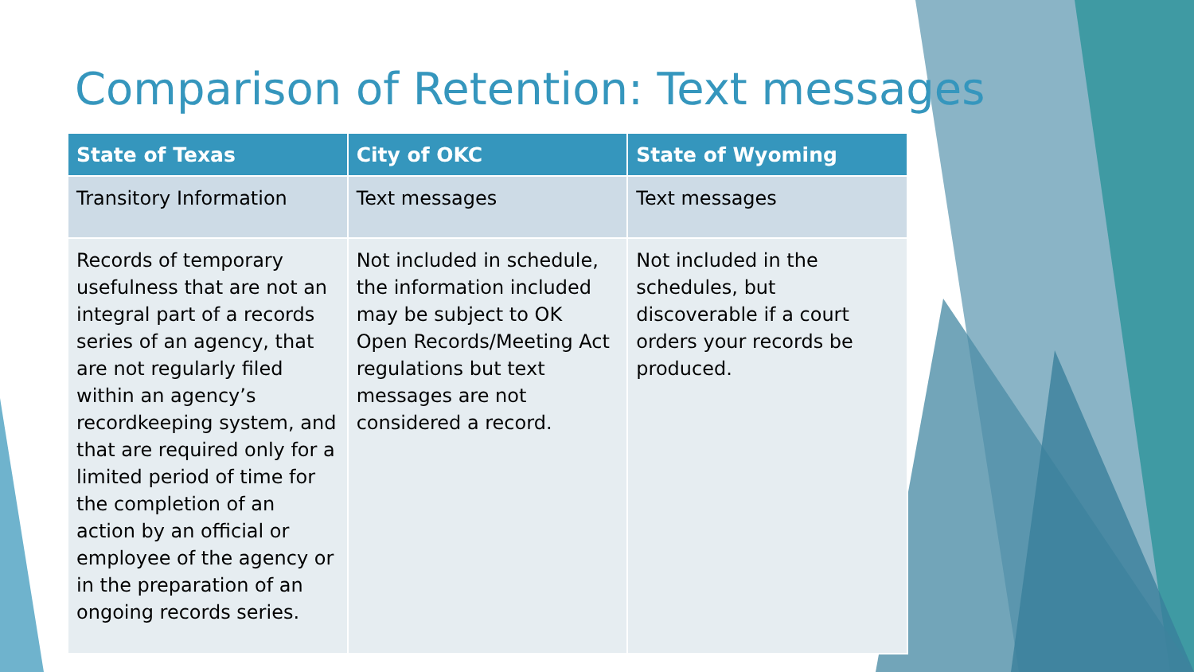Comparison of Retention: Text messages
| State of Texas | City of OKC | State of Wyoming |
| --- | --- | --- |
| Transitory Information | Text messages | Text messages |
| Records of temporary usefulness that are not an integral part of a records series of an agency, that are not regularly filed within an agency’s recordkeeping system, and that are required only for a limited period of time for the completion of an action by an official or employee of the agency or in the preparation of an ongoing records series. | Not included in schedule, the information included may be subject to OK Open Records/Meeting Act regulations but text messages are not considered a record. | Not included in the schedules, but discoverable if a court orders your records be produced. |